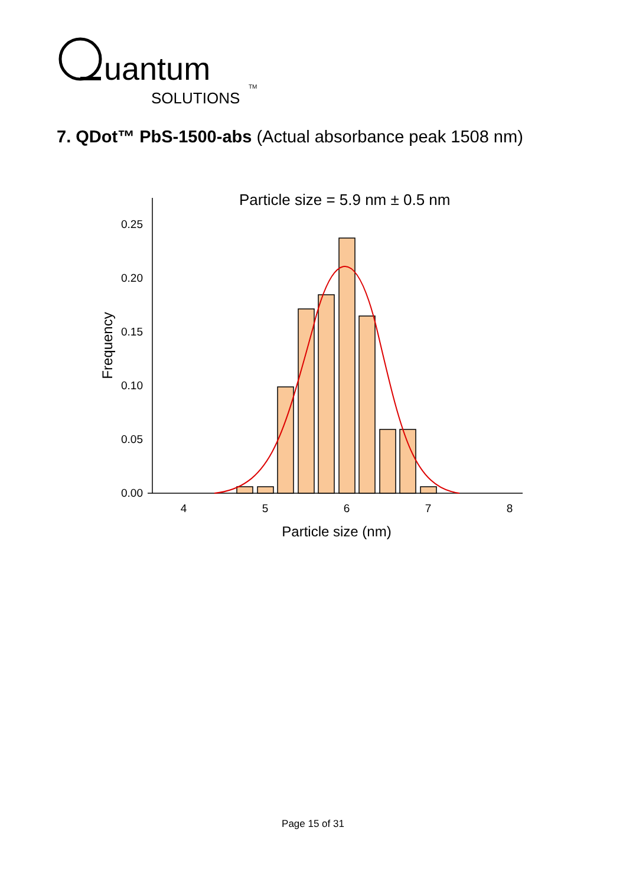uantum
SOLUTIONS
TM
7. QDot™ PbS-1500-abs (Actual absorbance peak 1508 nm)
Particle size = 5.9 nm ± 0.5 nm
0.00
0.05
0.10
0.15
0.20
0.25
4
5
6
7
8
Particle size (nm)
Frequency
Page 15 of 31